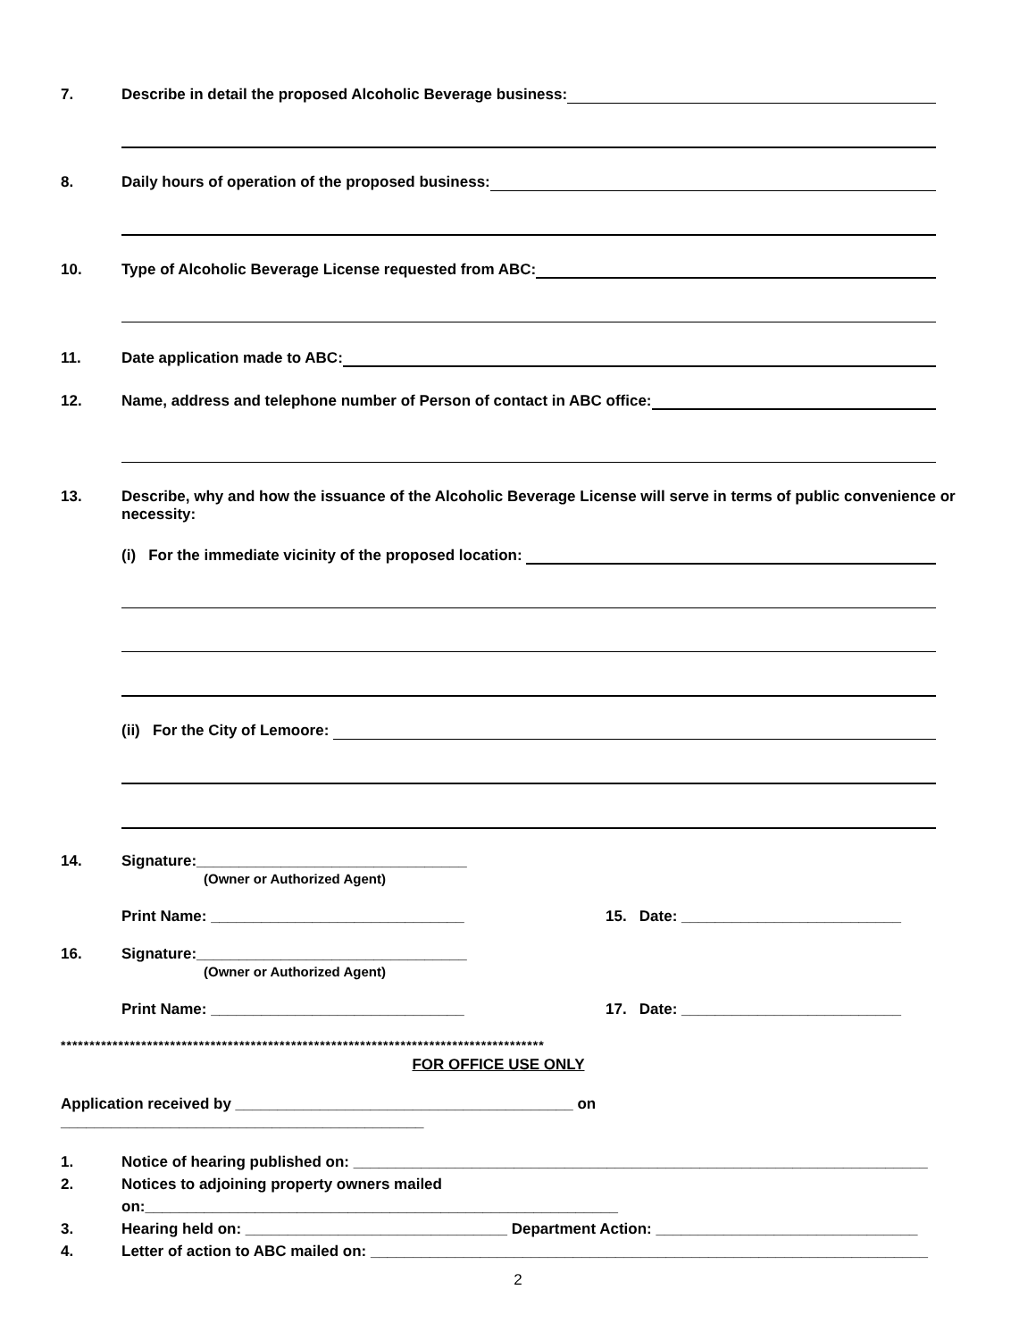7. Describe in detail the proposed Alcoholic Beverage business:
8. Daily hours of operation of the proposed business:
10. Type of Alcoholic Beverage License requested from ABC:
11. Date application made to ABC:
12. Name, address and telephone number of Person of contact in ABC office:
13. Describe, why and how the issuance of the Alcoholic Beverage License will serve in terms of public convenience or necessity:
(i) For the immediate vicinity of the proposed location:
(ii) For the City of Lemoore:
14. Signature:________________________________
(Owner or Authorized Agent)
Print Name: ______________________________ 15. Date: __________________________
16. Signature:________________________________
(Owner or Authorized Agent)
Print Name: ______________________________ 17. Date: __________________________
************************************************************************************
FOR OFFICE USE ONLY
Application received by ________________________________________ on ___________________________________________
1. Notice of hearing published on: ____________________________________________________________________
2. Notices to adjoining property owners mailed on:________________________________________________________
3. Hearing held on: _______________________________ Department Action: _______________________________
4. Letter of action to ABC mailed on: __________________________________________________________________
2